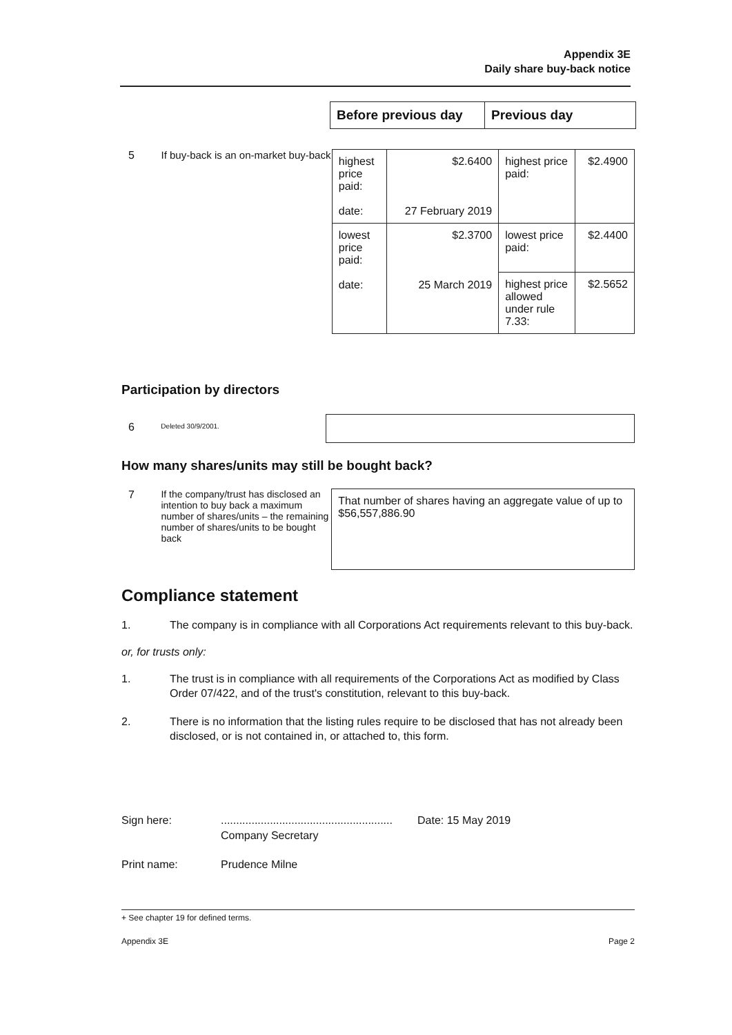Appendix 3E
Daily share buy-back notice
| Before previous day | Previous day |
| --- | --- |
5 If buy-back is an on-market buy-back
| highest price paid: date: | $2.6400 27 February 2019 | highest price paid: | $2.4900 |
| lowest price paid: date: | $2.3700 25 March 2019 | lowest price paid: | $2.4400 |
| | | highest price allowed under rule 7.33: | $2.5652 |
Participation by directors
6
Deleted 30/9/2001.
How many shares/units may still be bought back?
7 If the company/trust has disclosed an intention to buy back a maximum number of shares/units – the remaining number of shares/units to be bought back
That number of shares having an aggregate value of up to $56,557,886.90
Compliance statement
1. The company is in compliance with all Corporations Act requirements relevant to this buy-back.
or, for trusts only:
1. The trust is in compliance with all requirements of the Corporations Act as modified by Class Order 07/422, and of the trust's constitution, relevant to this buy-back.
2. There is no information that the listing rules require to be disclosed that has not already been disclosed, or is not contained in, or attached to, this form.
Sign here: ........................................................
Company Secretary
Date: 15 May 2019
Print name: Prudence Milne
+ See chapter 19 for defined terms.
Appendix 3E Page 2